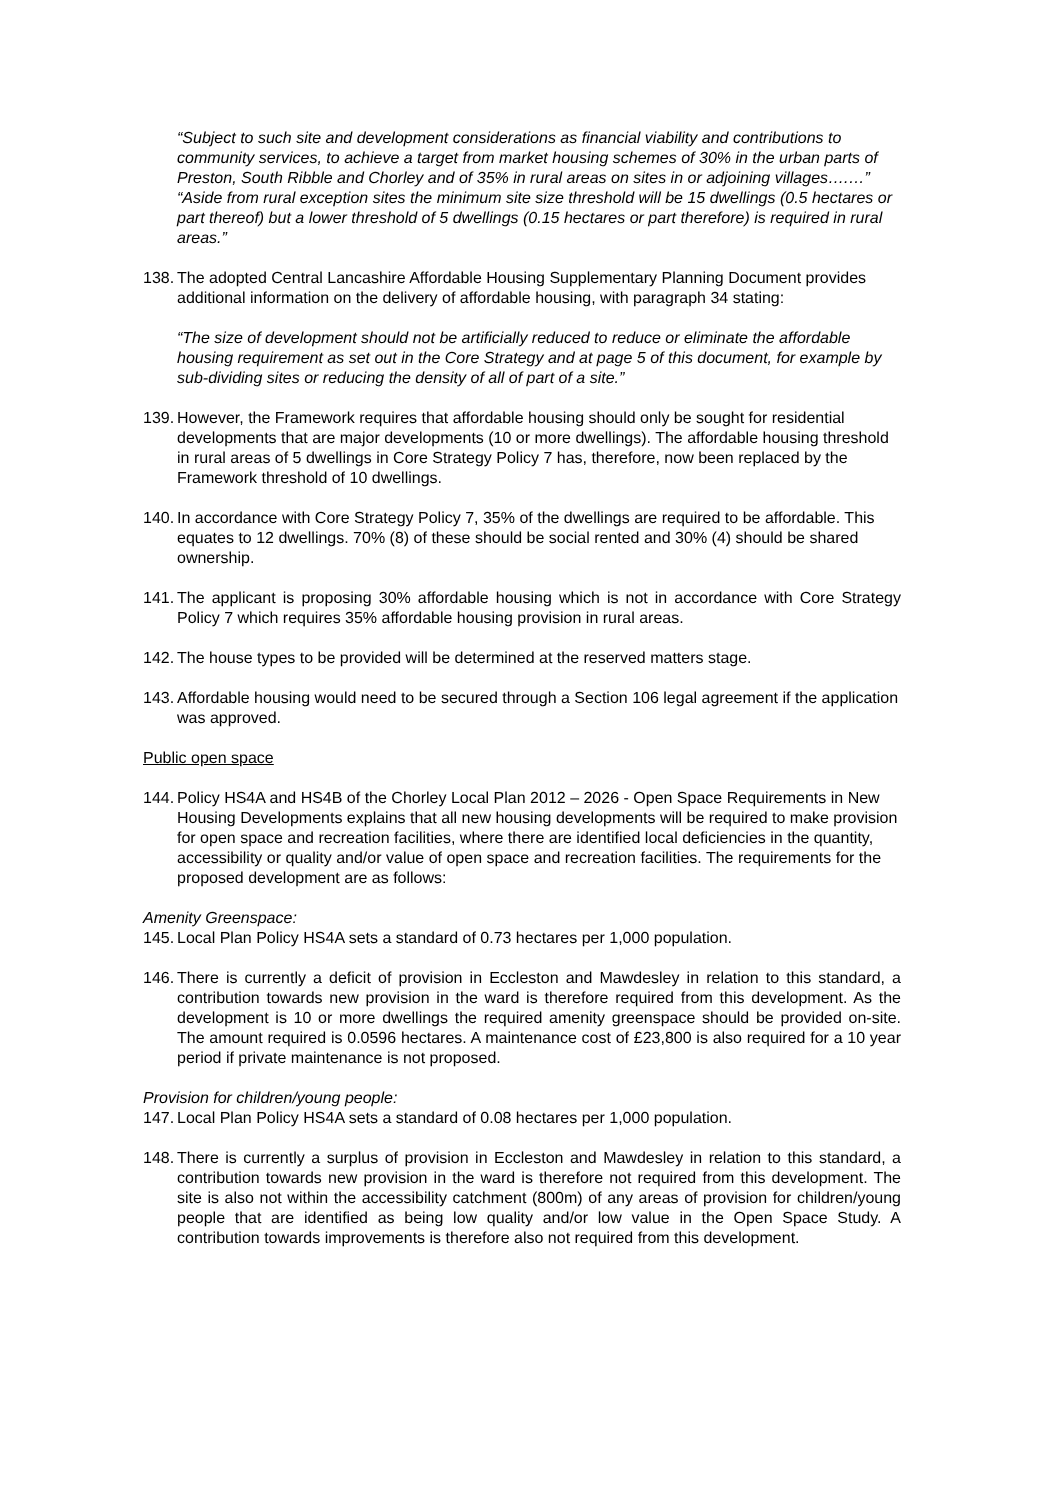“Subject to such site and development considerations as financial viability and contributions to community services, to achieve a target from market housing schemes of 30% in the urban parts of Preston, South Ribble and Chorley and of 35% in rural areas on sites in or adjoining villages….…”
“Aside from rural exception sites the minimum site size threshold will be 15 dwellings (0.5 hectares or part thereof) but a lower threshold of 5 dwellings (0.15 hectares or part therefore) is required in rural areas.”
138. The adopted Central Lancashire Affordable Housing Supplementary Planning Document provides additional information on the delivery of affordable housing, with paragraph 34 stating:
“The size of development should not be artificially reduced to reduce or eliminate the affordable housing requirement as set out in the Core Strategy and at page 5 of this document, for example by sub-dividing sites or reducing the density of all of part of a site.”
139. However, the Framework requires that affordable housing should only be sought for residential developments that are major developments (10 or more dwellings). The affordable housing threshold in rural areas of 5 dwellings in Core Strategy Policy 7 has, therefore, now been replaced by the Framework threshold of 10 dwellings.
140. In accordance with Core Strategy Policy 7, 35% of the dwellings are required to be affordable. This equates to 12 dwellings. 70% (8) of these should be social rented and 30% (4) should be shared ownership.
141. The applicant is proposing 30% affordable housing which is not in accordance with Core Strategy Policy 7 which requires 35% affordable housing provision in rural areas.
142. The house types to be provided will be determined at the reserved matters stage.
143. Affordable housing would need to be secured through a Section 106 legal agreement if the application was approved.
Public open space
144. Policy HS4A and HS4B of the Chorley Local Plan 2012 – 2026 - Open Space Requirements in New Housing Developments explains that all new housing developments will be required to make provision for open space and recreation facilities, where there are identified local deficiencies in the quantity, accessibility or quality and/or value of open space and recreation facilities. The requirements for the proposed development are as follows:
Amenity Greenspace:
145. Local Plan Policy HS4A sets a standard of 0.73 hectares per 1,000 population.
146. There is currently a deficit of provision in Eccleston and Mawdesley in relation to this standard, a contribution towards new provision in the ward is therefore required from this development. As the development is 10 or more dwellings the required amenity greenspace should be provided on-site. The amount required is 0.0596 hectares. A maintenance cost of £23,800 is also required for a 10 year period if private maintenance is not proposed.
Provision for children/young people:
147. Local Plan Policy HS4A sets a standard of 0.08 hectares per 1,000 population.
148. There is currently a surplus of provision in Eccleston and Mawdesley in relation to this standard, a contribution towards new provision in the ward is therefore not required from this development. The site is also not within the accessibility catchment (800m) of any areas of provision for children/young people that are identified as being low quality and/or low value in the Open Space Study. A contribution towards improvements is therefore also not required from this development.